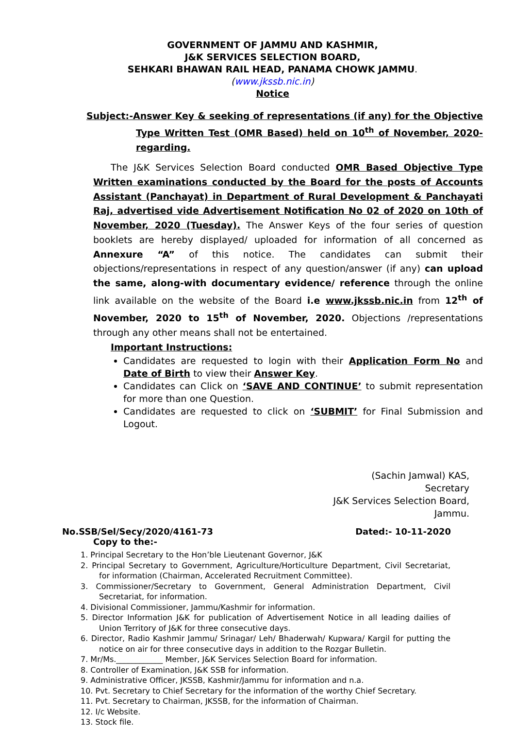GOVERNMENT OF JAMMU AND KASHMIR,
J&K SERVICES SELECTION BOARD,
SEHKARI BHAWAN RAIL HEAD, PANAMA CHOWK JAMMU.
(www.jkssb.nic.in)
Notice
Subject:-Answer Key & seeking of representations (if any) for the Objective Type Written Test (OMR Based) held on 10<sup>th</sup> of November, 2020-regarding.
The J&K Services Selection Board conducted OMR Based Objective Type Written examinations conducted by the Board for the posts of Accounts Assistant (Panchayat) in Department of Rural Development & Panchayati Raj, advertised vide Advertisement Notification No 02 of 2020 on 10th of November, 2020 (Tuesday). The Answer Keys of the four series of question booklets are hereby displayed/ uploaded for information of all concerned as Annexure “A” of this notice. The candidates can submit their objections/representations in respect of any question/answer (if any) can upload the same, along-with documentary evidence/ reference through the online link available on the website of the Board i.e www.jkssb.nic.in from 12<sup>th</sup> of November, 2020 to 15<sup>th</sup> of November, 2020. Objections /representations through any other means shall not be entertained.
Important Instructions:
Candidates are requested to login with their Application Form No and Date of Birth to view their Answer Key.
Candidates can Click on ‘SAVE AND CONTINUE’ to submit representation for more than one Question.
Candidates are requested to click on ‘SUBMIT’ for Final Submission and Logout.
(Sachin Jamwal) KAS,
Secretary
J&K Services Selection Board,
Jammu.
No.SSB/Sel/Secy/2020/4161-73 Dated:- 10-11-2020
Copy to the:-
1. Principal Secretary to the Hon’ble Lieutenant Governor, J&K
2. Principal Secretary to Government, Agriculture/Horticulture Department, Civil Secretariat, for information (Chairman, Accelerated Recruitment Committee).
3. Commissioner/Secretary to Government, General Administration Department, Civil Secretariat, for information.
4. Divisional Commissioner, Jammu/Kashmir for information.
5. Director Information J&K for publication of Advertisement Notice in all leading dailies of Union Territory of J&K for three consecutive days.
6. Director, Radio Kashmir Jammu/ Srinagar/ Leh/ Bhaderwah/ Kupwara/ Kargil for putting the notice on air for three consecutive days in addition to the Rozgar Bulletin.
7. Mr/Ms.____________ Member, J&K Services Selection Board for information.
8. Controller of Examination, J&K SSB for information.
9. Administrative Officer, JKSSB, Kashmir/Jammu for information and n.a.
10. Pvt. Secretary to Chief Secretary for the information of the worthy Chief Secretary.
11. Pvt. Secretary to Chairman, JKSSB, for the information of Chairman.
12. I/c Website.
13. Stock file.